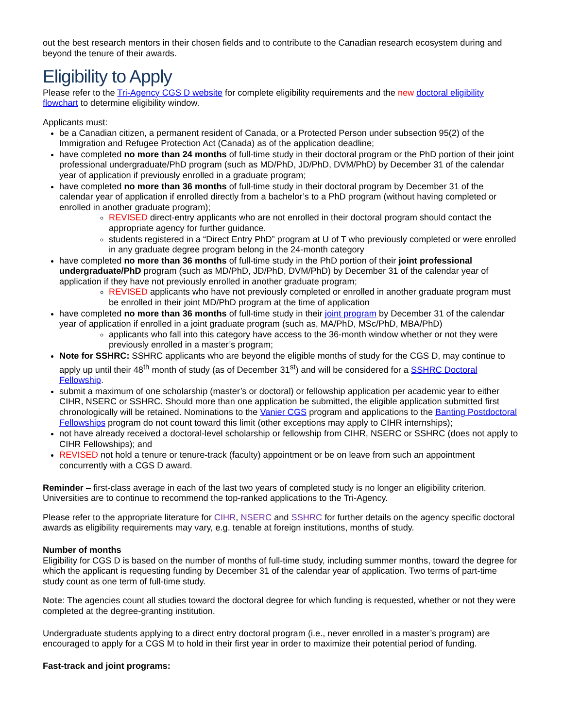out the best research mentors in their chosen fields and to contribute to the Canadian research ecosystem during and beyond the tenure of their awards.
Eligibility to Apply
Please refer to the Tri-Agency CGS D website for complete eligibility requirements and the new doctoral eligibility flowchart to determine eligibility window.
Applicants must:
be a Canadian citizen, a permanent resident of Canada, or a Protected Person under subsection 95(2) of the Immigration and Refugee Protection Act (Canada) as of the application deadline;
have completed no more than 24 months of full-time study in their doctoral program or the PhD portion of their joint professional undergraduate/PhD program (such as MD/PhD, JD/PhD, DVM/PhD) by December 31 of the calendar year of application if previously enrolled in a graduate program;
have completed no more than 36 months of full-time study in their doctoral program by December 31 of the calendar year of application if enrolled directly from a bachelor’s to a PhD program (without having completed or enrolled in another graduate program);
REVISED direct-entry applicants who are not enrolled in their doctoral program should contact the appropriate agency for further guidance.
students registered in a “Direct Entry PhD” program at U of T who previously completed or were enrolled in any graduate degree program belong in the 24-month category
have completed no more than 36 months of full-time study in the PhD portion of their joint professional undergraduate/PhD program (such as MD/PhD, JD/PhD, DVM/PhD) by December 31 of the calendar year of application if they have not previously enrolled in another graduate program;
REVISED applicants who have not previously completed or enrolled in another graduate program must be enrolled in their joint MD/PhD program at the time of application
have completed no more than 36 months of full-time study in their joint program by December 31 of the calendar year of application if enrolled in a joint graduate program (such as, MA/PhD, MSc/PhD, MBA/PhD)
applicants who fall into this category have access to the 36-month window whether or not they were previously enrolled in a master’s program;
Note for SSHRC: SSHRC applicants who are beyond the eligible months of study for the CGS D, may continue to apply up until their 48<sup>th</sup> month of study (as of December 31<sup>st</sup>) and will be considered for a SSHRC Doctoral Fellowship.
submit a maximum of one scholarship (master’s or doctoral) or fellowship application per academic year to either CIHR, NSERC or SSHRC. Should more than one application be submitted, the eligible application submitted first chronologically will be retained. Nominations to the Vanier CGS program and applications to the Banting Postdoctoral Fellowships program do not count toward this limit (other exceptions may apply to CIHR internships);
not have already received a doctoral-level scholarship or fellowship from CIHR, NSERC or SSHRC (does not apply to CIHR Fellowships); and
REVISED not hold a tenure or tenure-track (faculty) appointment or be on leave from such an appointment concurrently with a CGS D award.
Reminder – first-class average in each of the last two years of completed study is no longer an eligibility criterion. Universities are to continue to recommend the top-ranked applications to the Tri-Agency.
Please refer to the appropriate literature for CIHR, NSERC and SSHRC for further details on the agency specific doctoral awards as eligibility requirements may vary, e.g. tenable at foreign institutions, months of study.
Number of months
Eligibility for CGS D is based on the number of months of full-time study, including summer months, toward the degree for which the applicant is requesting funding by December 31 of the calendar year of application. Two terms of part-time study count as one term of full-time study.
Note: The agencies count all studies toward the doctoral degree for which funding is requested, whether or not they were completed at the degree-granting institution.
Undergraduate students applying to a direct entry doctoral program (i.e., never enrolled in a master’s program) are encouraged to apply for a CGS M to hold in their first year in order to maximize their potential period of funding.
Fast-track and joint programs: